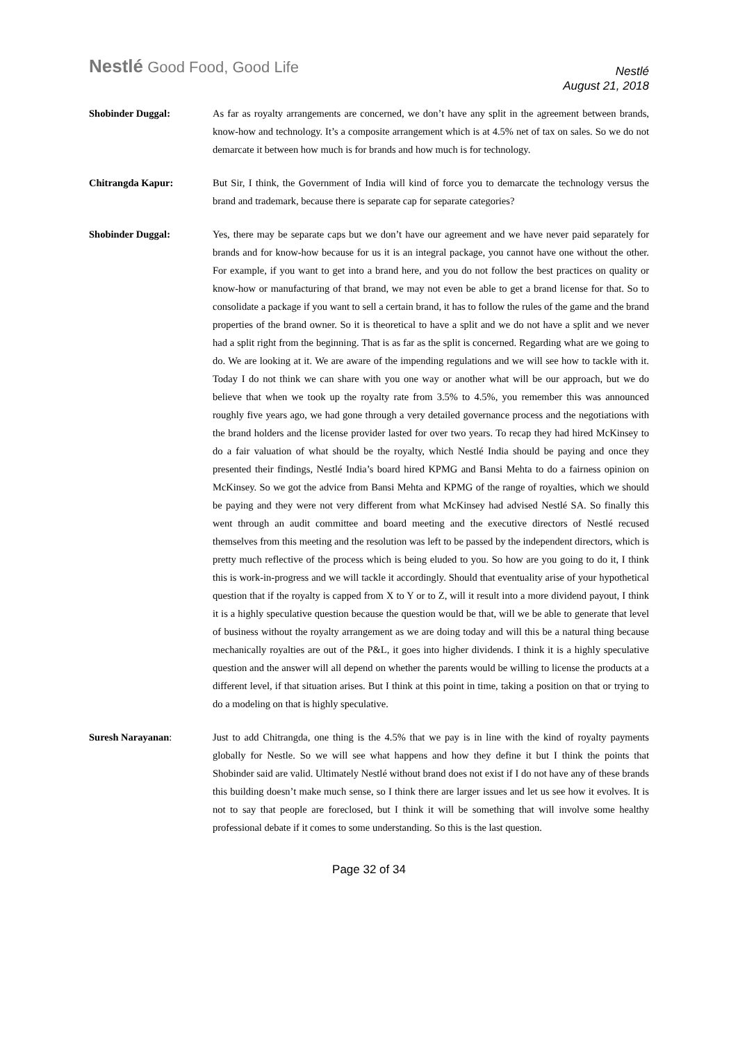Nestlé Good Food, Good Life
Nestlé
August 21, 2018
Shobinder Duggal: As far as royalty arrangements are concerned, we don’t have any split in the agreement between brands, know-how and technology. It’s a composite arrangement which is at 4.5% net of tax on sales. So we do not demarcate it between how much is for brands and how much is for technology.
Chitrangda Kapur: But Sir, I think, the Government of India will kind of force you to demarcate the technology versus the brand and trademark, because there is separate cap for separate categories?
Shobinder Duggal: Yes, there may be separate caps but we don’t have our agreement and we have never paid separately for brands and for know-how because for us it is an integral package, you cannot have one without the other. For example, if you want to get into a brand here, and you do not follow the best practices on quality or know-how or manufacturing of that brand, we may not even be able to get a brand license for that. So to consolidate a package if you want to sell a certain brand, it has to follow the rules of the game and the brand properties of the brand owner. So it is theoretical to have a split and we do not have a split and we never had a split right from the beginning. That is as far as the split is concerned. Regarding what are we going to do. We are looking at it. We are aware of the impending regulations and we will see how to tackle with it. Today I do not think we can share with you one way or another what will be our approach, but we do believe that when we took up the royalty rate from 3.5% to 4.5%, you remember this was announced roughly five years ago, we had gone through a very detailed governance process and the negotiations with the brand holders and the license provider lasted for over two years. To recap they had hired McKinsey to do a fair valuation of what should be the royalty, which Nestlé India should be paying and once they presented their findings, Nestlé India’s board hired KPMG and Bansi Mehta to do a fairness opinion on McKinsey. So we got the advice from Bansi Mehta and KPMG of the range of royalties, which we should be paying and they were not very different from what McKinsey had advised Nestlé SA. So finally this went through an audit committee and board meeting and the executive directors of Nestlé recused themselves from this meeting and the resolution was left to be passed by the independent directors, which is pretty much reflective of the process which is being eluded to you. So how are you going to do it, I think this is work-in-progress and we will tackle it accordingly. Should that eventuality arise of your hypothetical question that if the royalty is capped from X to Y or to Z, will it result into a more dividend payout, I think it is a highly speculative question because the question would be that, will we be able to generate that level of business without the royalty arrangement as we are doing today and will this be a natural thing because mechanically royalties are out of the P&L, it goes into higher dividends. I think it is a highly speculative question and the answer will all depend on whether the parents would be willing to license the products at a different level, if that situation arises. But I think at this point in time, taking a position on that or trying to do a modeling on that is highly speculative.
Suresh Narayanan: Just to add Chitrangda, one thing is the 4.5% that we pay is in line with the kind of royalty payments globally for Nestle. So we will see what happens and how they define it but I think the points that Shobinder said are valid. Ultimately Nestlé without brand does not exist if I do not have any of these brands this building doesn’t make much sense, so I think there are larger issues and let us see how it evolves. It is not to say that people are foreclosed, but I think it will be something that will involve some healthy professional debate if it comes to some understanding. So this is the last question.
Page 32 of 34